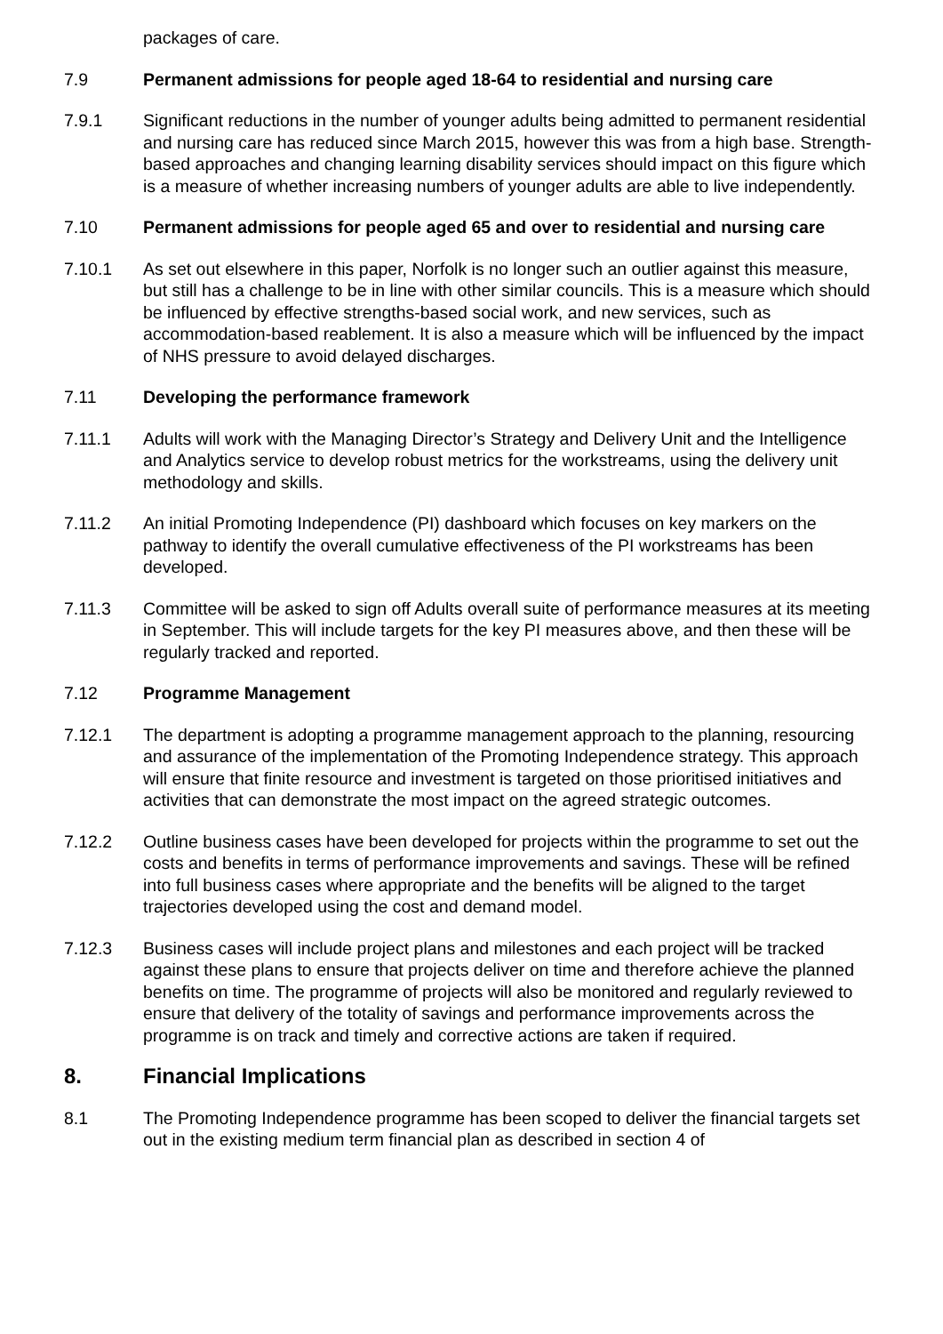packages of care.
7.9 Permanent admissions for people aged 18-64 to residential and nursing care
7.9.1 Significant reductions in the number of younger adults being admitted to permanent residential and nursing care has reduced since March 2015, however this was from a high base. Strength-based approaches and changing learning disability services should impact on this figure which is a measure of whether increasing numbers of younger adults are able to live independently.
7.10 Permanent admissions for people aged 65 and over to residential and nursing care
7.10.1 As set out elsewhere in this paper, Norfolk is no longer such an outlier against this measure, but still has a challenge to be in line with other similar councils. This is a measure which should be influenced by effective strengths-based social work, and new services, such as accommodation-based reablement. It is also a measure which will be influenced by the impact of NHS pressure to avoid delayed discharges.
7.11 Developing the performance framework
7.11.1 Adults will work with the Managing Director’s Strategy and Delivery Unit and the Intelligence and Analytics service to develop robust metrics for the workstreams, using the delivery unit methodology and skills.
7.11.2 An initial Promoting Independence (PI) dashboard which focuses on key markers on the pathway to identify the overall cumulative effectiveness of the PI workstreams has been developed.
7.11.3 Committee will be asked to sign off Adults overall suite of performance measures at its meeting in September. This will include targets for the key PI measures above, and then these will be regularly tracked and reported.
7.12 Programme Management
7.12.1 The department is adopting a programme management approach to the planning, resourcing and assurance of the implementation of the Promoting Independence strategy. This approach will ensure that finite resource and investment is targeted on those prioritised initiatives and activities that can demonstrate the most impact on the agreed strategic outcomes.
7.12.2 Outline business cases have been developed for projects within the programme to set out the costs and benefits in terms of performance improvements and savings. These will be refined into full business cases where appropriate and the benefits will be aligned to the target trajectories developed using the cost and demand model.
7.12.3 Business cases will include project plans and milestones and each project will be tracked against these plans to ensure that projects deliver on time and therefore achieve the planned benefits on time. The programme of projects will also be monitored and regularly reviewed to ensure that delivery of the totality of savings and performance improvements across the programme is on track and timely and corrective actions are taken if required.
8. Financial Implications
8.1 The Promoting Independence programme has been scoped to deliver the financial targets set out in the existing medium term financial plan as described in section 4 of